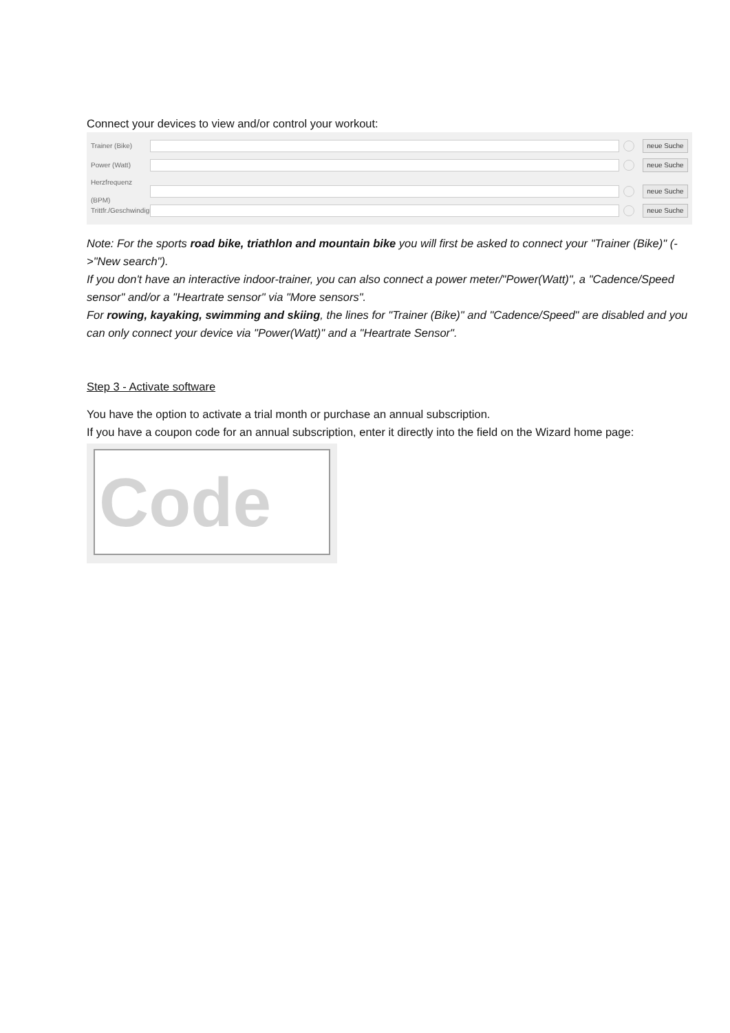Connect your devices to view and/or control your workout:
Trainer (Bike) neue Suche
Power (Watt) neue Suche
Herzfrequenz (BPM) neue Suche
Trittfr./Geschwindigk. neue Suche
Note: For the sports road bike, triathlon and mountain bike you will first be asked to connect your "Trainer (Bike)" (->"New search").
If you don't have an interactive indoor-trainer, you can also connect a power meter/"Power(Watt)", a "Cadence/Speed sensor" and/or a "Heartrate sensor" via "More sensors".
For rowing, kayaking, swimming and skiing, the lines for "Trainer (Bike)" and "Cadence/Speed" are disabled and you can only connect your device via "Power(Watt)" and a "Heartrate Sensor".
Step 3 - Activate software
You have the option to activate a trial month or purchase an annual subscription.
If you have a coupon code for an annual subscription, enter it directly into the field on the Wizard home page:
Code